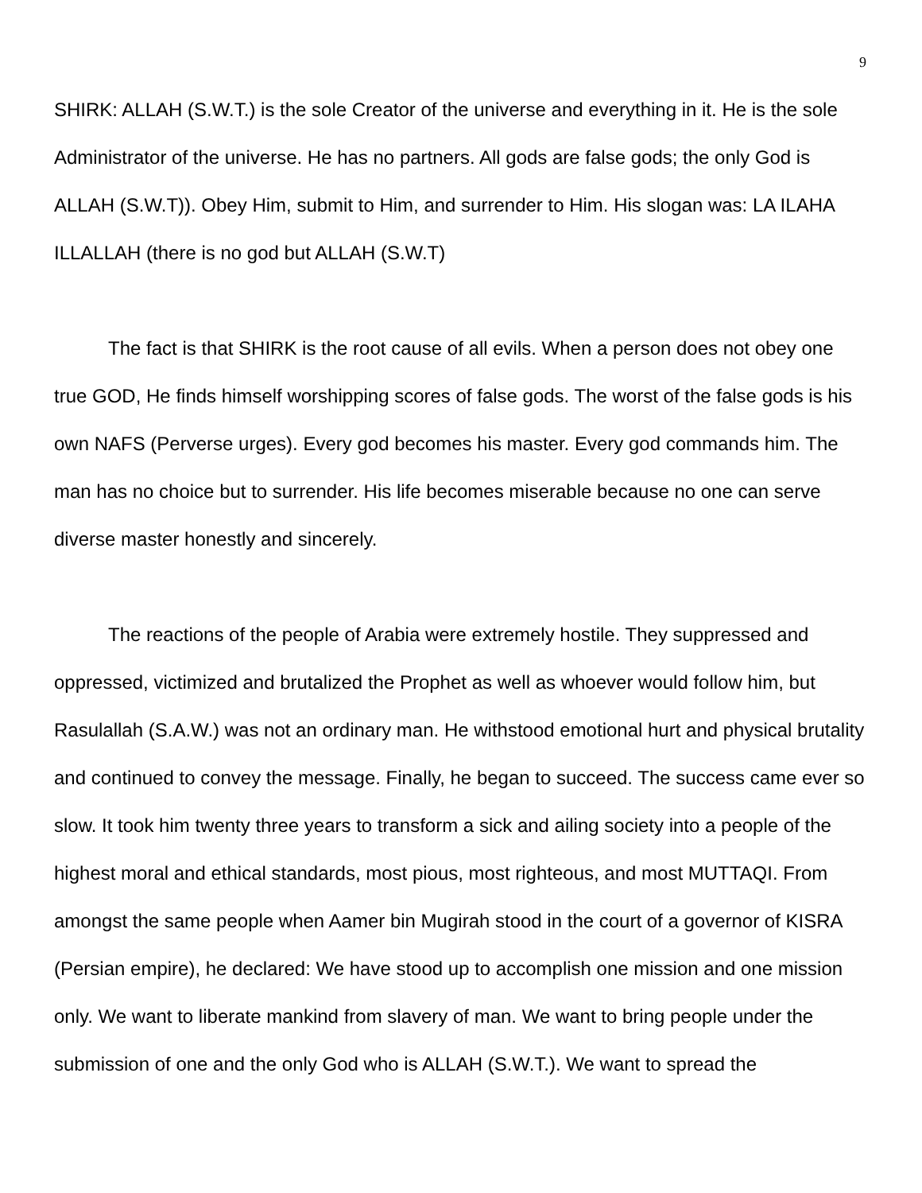9
SHIRK: ALLAH (S.W.T.) is the sole Creator of the universe and everything in it. He is the sole Administrator of the universe. He has no partners. All gods are false gods; the only God is ALLAH (S.W.T)). Obey Him, submit to Him, and surrender to Him. His slogan was: LA ILAHA ILLALLAH (there is no god but ALLAH (S.W.T)
The fact is that SHIRK is the root cause of all evils. When a person does not obey one true GOD, He finds himself worshipping scores of false gods. The worst of the false gods is his own NAFS (Perverse urges). Every god becomes his master. Every god commands him. The man has no choice but to surrender. His life becomes miserable because no one can serve diverse master honestly and sincerely.
The reactions of the people of Arabia were extremely hostile. They suppressed and oppressed, victimized and brutalized the Prophet as well as whoever would follow him, but Rasulallah (S.A.W.) was not an ordinary man. He withstood emotional hurt and physical brutality and continued to convey the message. Finally, he began to succeed. The success came ever so slow. It took him twenty three years to transform a sick and ailing society into a people of the highest moral and ethical standards, most pious, most righteous, and most MUTTAQI. From amongst the same people when Aamer bin Mugirah stood in the court of a governor of KISRA (Persian empire), he declared: We have stood up to accomplish one mission and one mission only. We want to liberate mankind from slavery of man. We want to bring people under the submission of one and the only God who is ALLAH (S.W.T.). We want to spread the